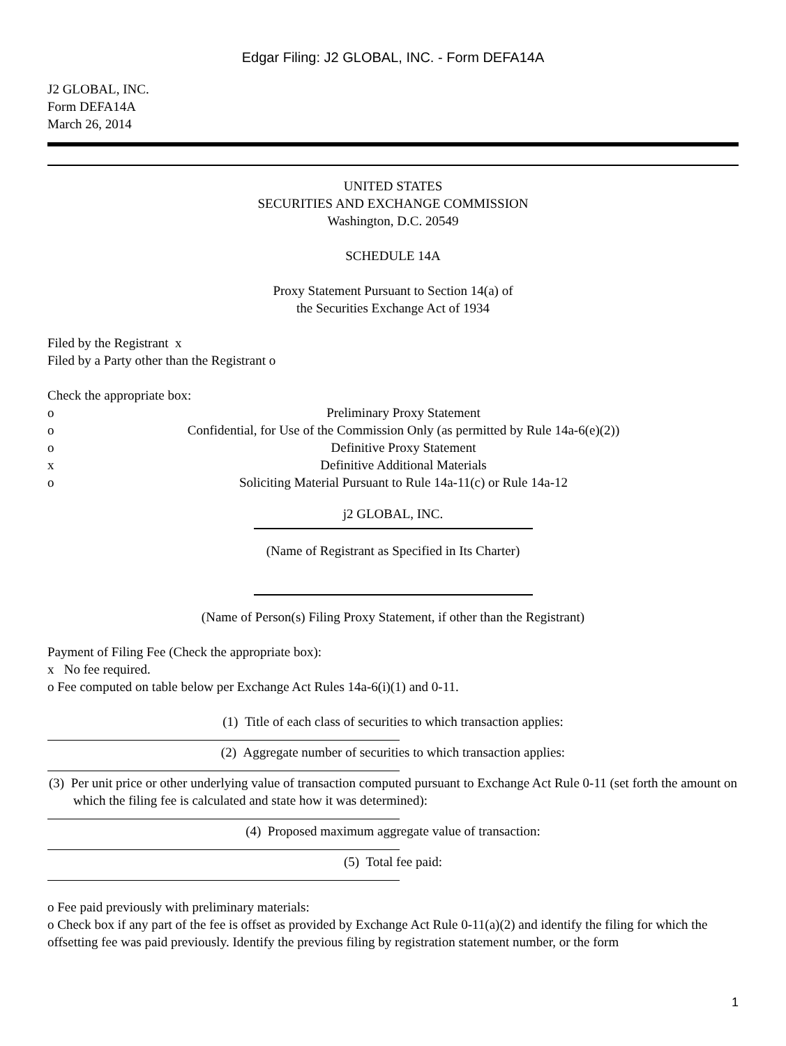Edgar Filing: J2 GLOBAL, INC. - Form DEFA14A
J2 GLOBAL, INC.
Form DEFA14A
March 26, 2014
UNITED STATES
SECURITIES AND EXCHANGE COMMISSION
Washington, D.C. 20549
SCHEDULE 14A
Proxy Statement Pursuant to Section 14(a) of
the Securities Exchange Act of 1934
Filed by the Registrant x
Filed by a Party other than the Registrant o
Check the appropriate box:
o Preliminary Proxy Statement
o Confidential, for Use of the Commission Only (as permitted by Rule 14a-6(e)(2))
o Definitive Proxy Statement
x Definitive Additional Materials
o Soliciting Material Pursuant to Rule 14a-11(c) or Rule 14a-12
j2 GLOBAL, INC.
(Name of Registrant as Specified in Its Charter)
(Name of Person(s) Filing Proxy Statement, if other than the Registrant)
Payment of Filing Fee (Check the appropriate box):
x No fee required.
o Fee computed on table below per Exchange Act Rules 14a-6(i)(1) and 0-11.
(1) Title of each class of securities to which transaction applies:
(2) Aggregate number of securities to which transaction applies:
(3) Per unit price or other underlying value of transaction computed pursuant to Exchange Act Rule 0-11 (set forth the amount on which the filing fee is calculated and state how it was determined):
(4) Proposed maximum aggregate value of transaction:
(5) Total fee paid:
o Fee paid previously with preliminary materials:
o Check box if any part of the fee is offset as provided by Exchange Act Rule 0-11(a)(2) and identify the filing for which the offsetting fee was paid previously. Identify the previous filing by registration statement number, or the form
1